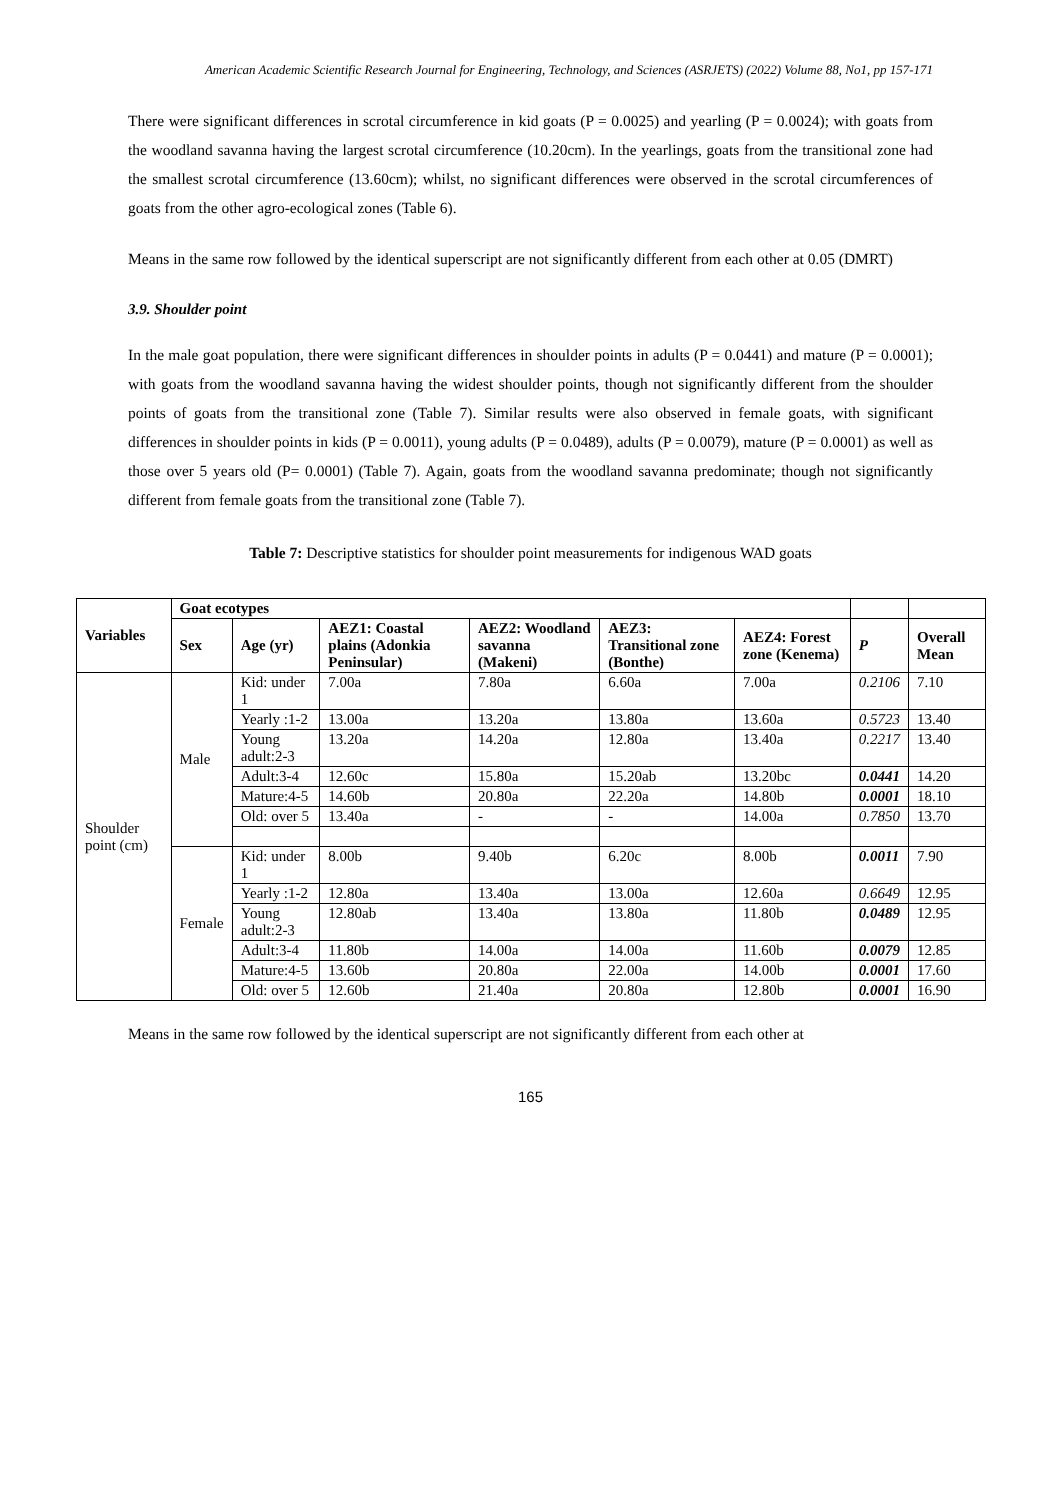American Academic Scientific Research Journal for Engineering, Technology, and Sciences (ASRJETS) (2022) Volume 88, No1, pp 157-171
There were significant differences in scrotal circumference in kid goats (P = 0.0025) and yearling (P = 0.0024); with goats from the woodland savanna having the largest scrotal circumference (10.20cm). In the yearlings, goats from the transitional zone had the smallest scrotal circumference (13.60cm); whilst, no significant differences were observed in the scrotal circumferences of goats from the other agro-ecological zones (Table 6).
Means in the same row followed by the identical superscript are not significantly different from each other at 0.05 (DMRT)
3.9. Shoulder point
In the male goat population, there were significant differences in shoulder points in adults (P = 0.0441) and mature (P = 0.0001); with goats from the woodland savanna having the widest shoulder points, though not significantly different from the shoulder points of goats from the transitional zone (Table 7). Similar results were also observed in female goats, with significant differences in shoulder points in kids (P = 0.0011), young adults (P = 0.0489), adults (P = 0.0079), mature (P = 0.0001) as well as those over 5 years old (P= 0.0001) (Table 7). Again, goats from the woodland savanna predominate; though not significantly different from female goats from the transitional zone (Table 7).
Table 7: Descriptive statistics for shoulder point measurements for indigenous WAD goats
| Variables | Goat ecotypes | | | | | | | |
| --- | --- | --- | --- | --- | --- | --- | --- | --- |
| | Sex | Age (yr) | AEZ1: Coastal plains (Adonkia Peninsular) | AEZ2: Woodland savanna (Makeni) | AEZ3: Transitional zone (Bonthe) | AEZ4: Forest zone (Kenema) | P | Overall Mean |
| Shoulder point (cm) | Male | Kid: under 1 | 7.00a | 7.80a | 6.60a | 7.00a | 0.2106 | 7.10 |
| | | Yearly :1-2 | 13.00a | 13.20a | 13.80a | 13.60a | 0.5723 | 13.40 |
| | | Young adult:2-3 | 13.20a | 14.20a | 12.80a | 13.40a | 0.2217 | 13.40 |
| | | Adult:3-4 | 12.60c | 15.80a | 15.20ab | 13.20bc | 0.0441 | 14.20 |
| | | Mature:4-5 | 14.60b | 20.80a | 22.20a | 14.80b | 0.0001 | 18.10 |
| | | Old: over 5 | 13.40a | - | - | 14.00a | 0.7850 | 13.70 |
| | Female | Kid: under 1 | 8.00b | 9.40b | 6.20c | 8.00b | 0.0011 | 7.90 |
| | | Yearly :1-2 | 12.80a | 13.40a | 13.00a | 12.60a | 0.6649 | 12.95 |
| | | Young adult:2-3 | 12.80ab | 13.40a | 13.80a | 11.80b | 0.0489 | 12.95 |
| | | Adult:3-4 | 11.80b | 14.00a | 14.00a | 11.60b | 0.0079 | 12.85 |
| | | Mature:4-5 | 13.60b | 20.80a | 22.00a | 14.00b | 0.0001 | 17.60 |
| | | Old: over 5 | 12.60b | 21.40a | 20.80a | 12.80b | 0.0001 | 16.90 |
Means in the same row followed by the identical superscript are not significantly different from each other at
165